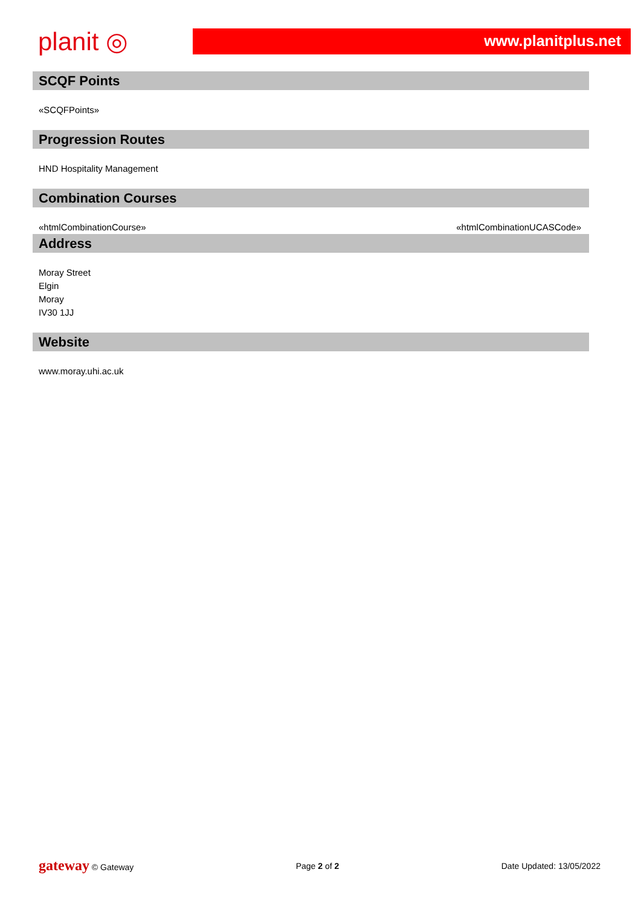planit ◎
www.planitplus.net
SCQF Points
«SCQFPoints»
Progression Routes
HND Hospitality Management
Combination Courses
«htmlCombinationCourse» «htmlCombinationUCASCode»
Address
Moray Street
Elgin
Moray
IV30 1JJ
Website
www.moray.uhi.ac.uk
gateway © Gateway Page 2 of 2 Date Updated: 13/05/2022